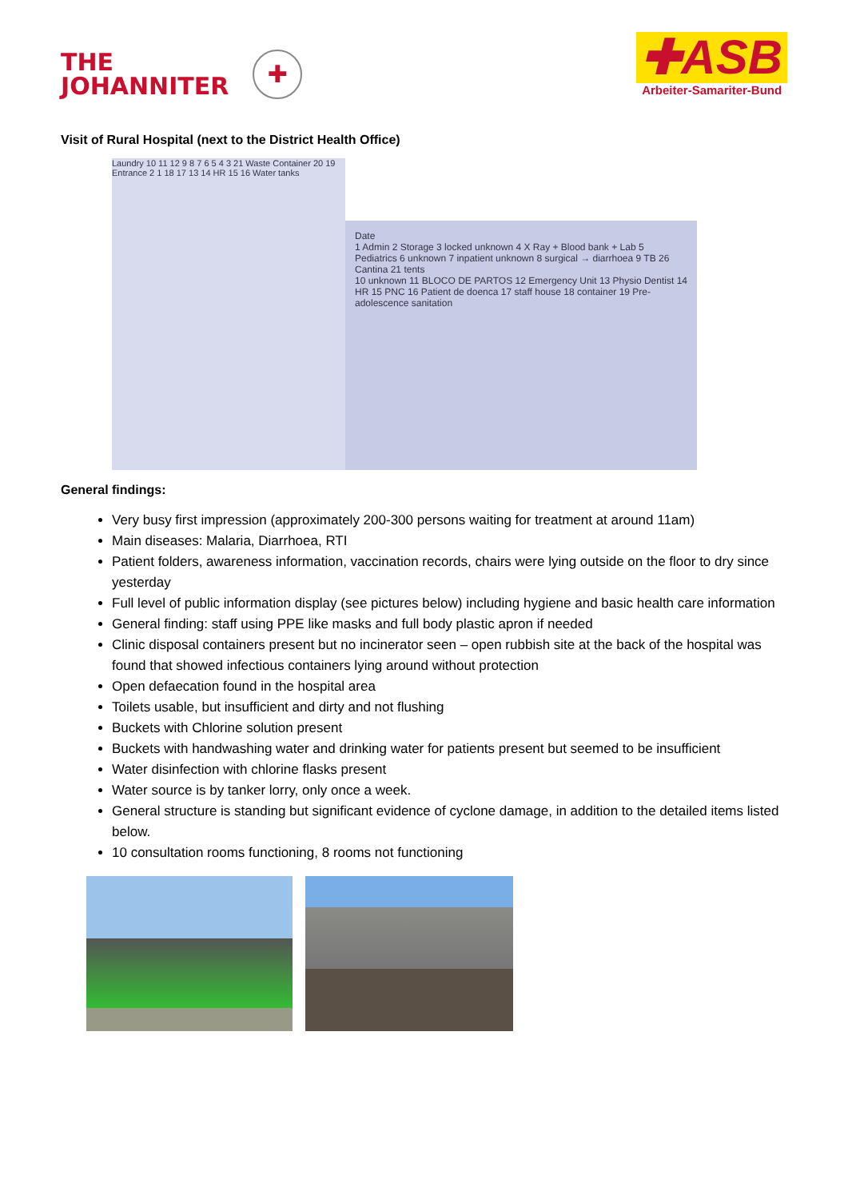THE
JOHANNITER
✚
✚ASB
Arbeiter-Samariter-Bund
Visit of Rural Hospital (next to the District Health Office)
Laundry 10 11 12 9 8 7 6 5 4 3 21 Waste Container 20 19 Entrance 2 1 18 17 13 14 HR 15 16 Water tanks
Date
1 Admin 2 Storage 3 locked unknown 4 X Ray + Blood bank + Lab 5 Pediatrics 6 unknown 7 inpatient unknown 8 surgical → diarrhoea 9 TB 26 Cantina 21 tents
10 unknown 11 BLOCO DE PARTOS 12 Emergency Unit 13 Physio Dentist 14 HR 15 PNC 16 Patient de doenca 17 staff house 18 container 19 Pre-adolescence sanitation
General findings:
Very busy first impression (approximately 200-300 persons waiting for treatment at around 11am)
Main diseases: Malaria, Diarrhoea, RTI
Patient folders, awareness information, vaccination records, chairs were lying outside on the floor to dry since yesterday
Full level of public information display (see pictures below) including hygiene and basic health care information
General finding: staff using PPE like masks and full body plastic apron if needed
Clinic disposal containers present but no incinerator seen – open rubbish site at the back of the hospital was found that showed infectious containers lying around without protection
Open defaecation found in the hospital area
Toilets usable, but insufficient and dirty and not flushing
Buckets with Chlorine solution present
Buckets with handwashing water and drinking water for patients present but seemed to be insufficient
Water disinfection with chlorine flasks present
Water source is by tanker lorry, only once a week.
General structure is standing but significant evidence of cyclone damage, in addition to the detailed items listed below.
10 consultation rooms functioning, 8 rooms not functioning